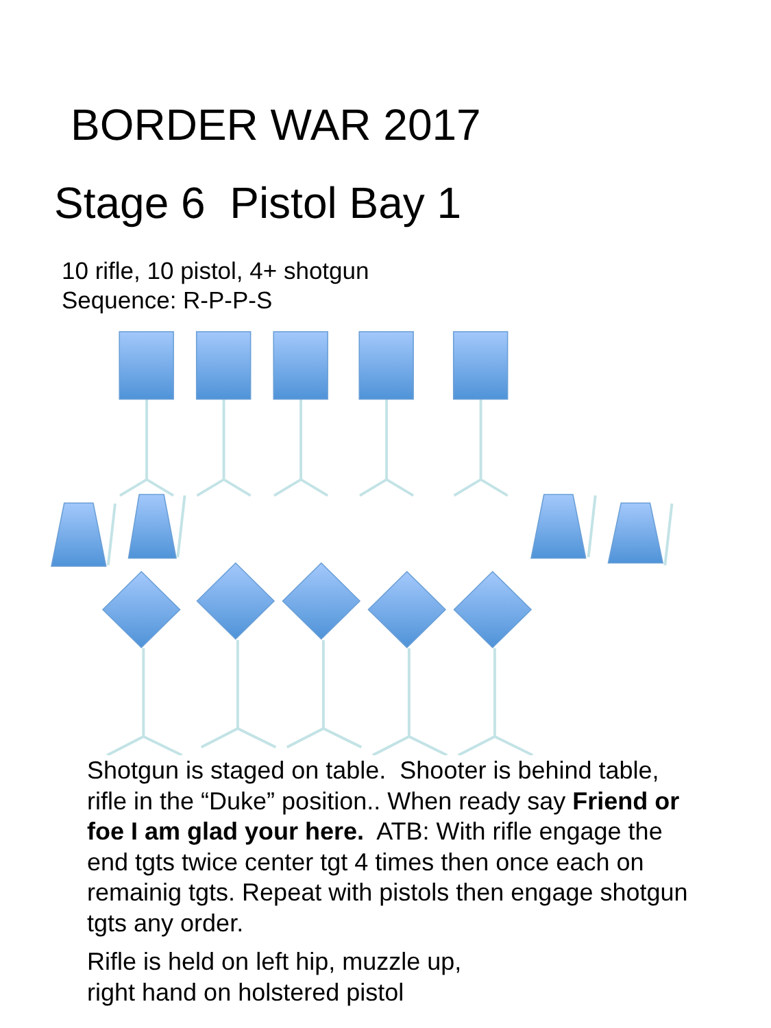BORDER WAR 2017
Stage 6 Pistol Bay 1
10 rifle, 10 pistol, 4+ shotgun
Sequence: R-P-P-S
Shotgun is staged on table. Shooter is behind table, rifle in the “Duke” position.. When ready say Friend or foe I am glad your here. ATB: With rifle engage the end tgts twice center tgt 4 times then once each on remainig tgts. Repeat with pistols then engage shotgun tgts any order.
Rifle is held on left hip, muzzle up,
right hand on holstered pistol